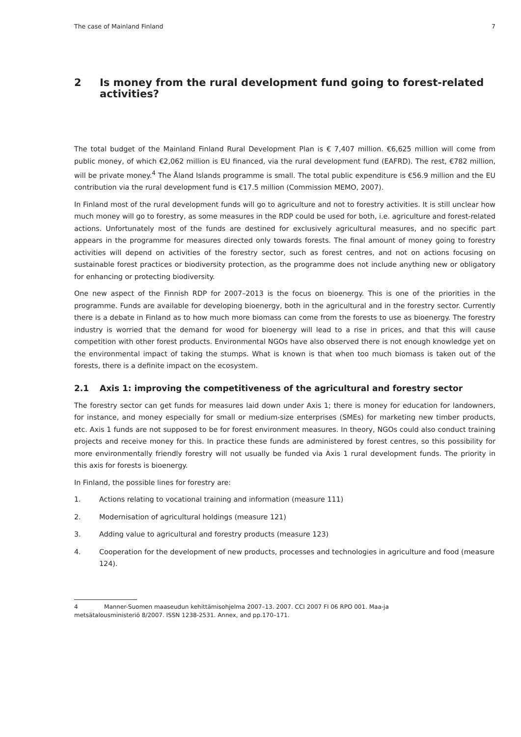The case of Mainland Finland 7
2 Is money from the rural development fund going to forest-related activities?
The total budget of the Mainland Finland Rural Development Plan is € 7,407 million. €6,625 million will come from public money, of which €2,062 million is EU financed, via the rural development fund (EAFRD). The rest, €782 million, will be private money.<sup>4</sup> The Åland Islands programme is small. The total public expenditure is €56.9 million and the EU contribution via the rural development fund is €17.5 million (Commission MEMO, 2007).
In Finland most of the rural development funds will go to agriculture and not to forestry activities. It is still unclear how much money will go to forestry, as some measures in the RDP could be used for both, i.e. agriculture and forest-related actions. Unfortunately most of the funds are destined for exclusively agricultural measures, and no specific part appears in the programme for measures directed only towards forests. The final amount of money going to forestry activities will depend on activities of the forestry sector, such as forest centres, and not on actions focusing on sustainable forest practices or biodiversity protection, as the programme does not include anything new or obligatory for enhancing or protecting biodiversity.
One new aspect of the Finnish RDP for 2007–2013 is the focus on bioenergy. This is one of the priorities in the programme. Funds are available for developing bioenergy, both in the agricultural and in the forestry sector. Currently there is a debate in Finland as to how much more biomass can come from the forests to use as bioenergy. The forestry industry is worried that the demand for wood for bioenergy will lead to a rise in prices, and that this will cause competition with other forest products. Environmental NGOs have also observed there is not enough knowledge yet on the environmental impact of taking the stumps. What is known is that when too much biomass is taken out of the forests, there is a definite impact on the ecosystem.
2.1 Axis 1: improving the competitiveness of the agricultural and forestry sector
The forestry sector can get funds for measures laid down under Axis 1; there is money for education for landowners, for instance, and money especially for small or medium-size enterprises (SMEs) for marketing new timber products, etc. Axis 1 funds are not supposed to be for forest environment measures. In theory, NGOs could also conduct training projects and receive money for this. In practice these funds are administered by forest centres, so this possibility for more environmentally friendly forestry will not usually be funded via Axis 1 rural development funds. The priority in this axis for forests is bioenergy.
In Finland, the possible lines for forestry are:
1. Actions relating to vocational training and information (measure 111)
2. Modernisation of agricultural holdings (measure 121)
3. Adding value to agricultural and forestry products (measure 123)
4. Cooperation for the development of new products, processes and technologies in agriculture and food (measure 124).
4 Manner-Suomen maaseudun kehittämisohjelma 2007–13. 2007. CCI 2007 FI 06 RPO 001. Maa-ja metsätalousministeriö 8/2007. ISSN 1238-2531. Annex, and pp.170–171.